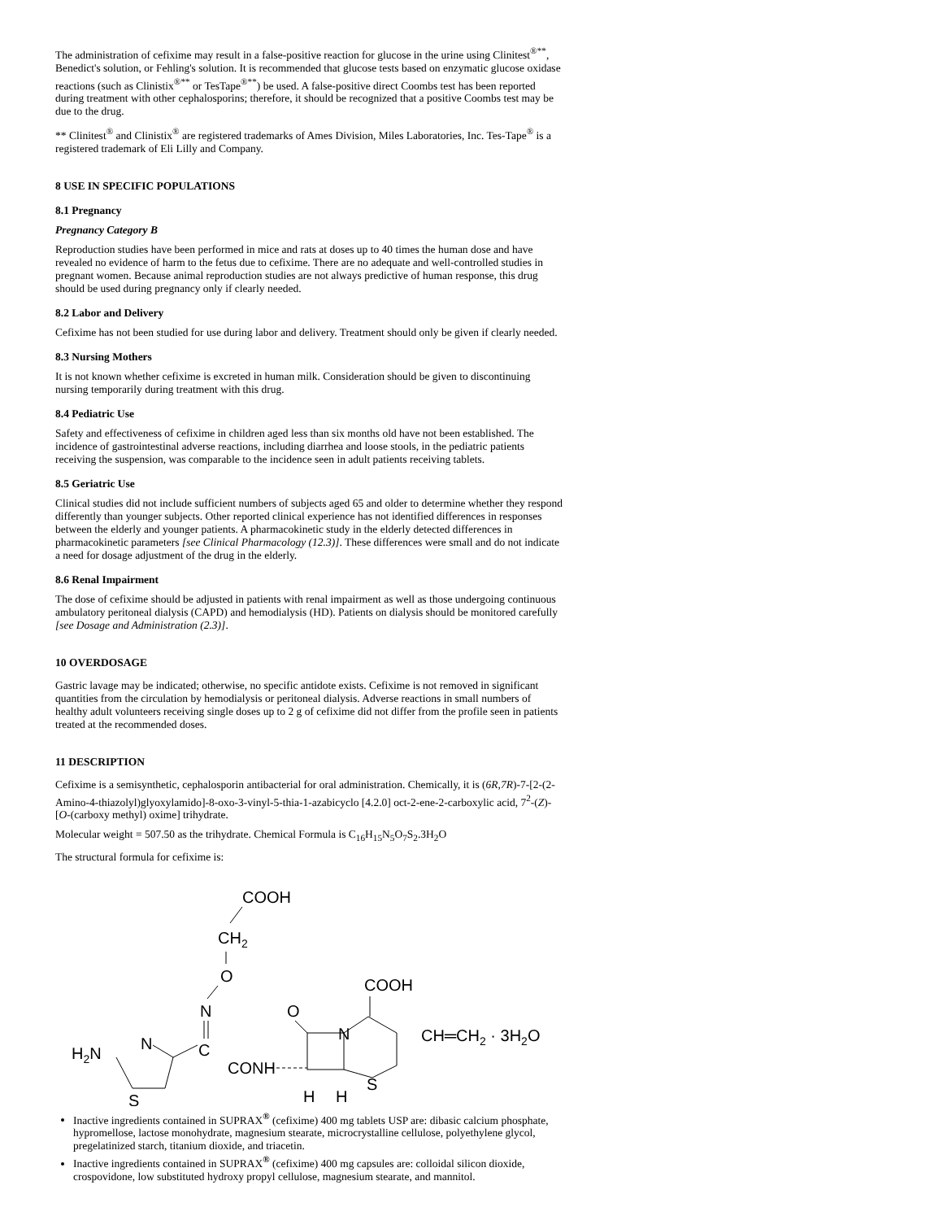The administration of cefixime may result in a false-positive reaction for glucose in the urine using Clinitest<sup>®**</sup>, Benedict's solution, or Fehling's solution. It is recommended that glucose tests based on enzymatic glucose oxidase reactions (such as Clinistix<sup>®**</sup> or TesTape<sup>®**</sup>) be used. A false-positive direct Coombs test has been reported during treatment with other cephalosporins; therefore, it should be recognized that a positive Coombs test may be due to the drug.
** Clinitest<sup>®</sup> and Clinistix<sup>®</sup> are registered trademarks of Ames Division, Miles Laboratories, Inc. Tes-Tape<sup>®</sup> is a registered trademark of Eli Lilly and Company.
8 USE IN SPECIFIC POPULATIONS
8.1 Pregnancy
Pregnancy Category B
Reproduction studies have been performed in mice and rats at doses up to 40 times the human dose and have revealed no evidence of harm to the fetus due to cefixime. There are no adequate and well-controlled studies in pregnant women. Because animal reproduction studies are not always predictive of human response, this drug should be used during pregnancy only if clearly needed.
8.2 Labor and Delivery
Cefixime has not been studied for use during labor and delivery. Treatment should only be given if clearly needed.
8.3 Nursing Mothers
It is not known whether cefixime is excreted in human milk. Consideration should be given to discontinuing nursing temporarily during treatment with this drug.
8.4 Pediatric Use
Safety and effectiveness of cefixime in children aged less than six months old have not been established. The incidence of gastrointestinal adverse reactions, including diarrhea and loose stools, in the pediatric patients receiving the suspension, was comparable to the incidence seen in adult patients receiving tablets.
8.5 Geriatric Use
Clinical studies did not include sufficient numbers of subjects aged 65 and older to determine whether they respond differently than younger subjects. Other reported clinical experience has not identified differences in responses between the elderly and younger patients. A pharmacokinetic study in the elderly detected differences in pharmacokinetic parameters [see Clinical Pharmacology (12.3)]. These differences were small and do not indicate a need for dosage adjustment of the drug in the elderly.
8.6 Renal Impairment
The dose of cefixime should be adjusted in patients with renal impairment as well as those undergoing continuous ambulatory peritoneal dialysis (CAPD) and hemodialysis (HD). Patients on dialysis should be monitored carefully [see Dosage and Administration (2.3)].
10 OVERDOSAGE
Gastric lavage may be indicated; otherwise, no specific antidote exists. Cefixime is not removed in significant quantities from the circulation by hemodialysis or peritoneal dialysis. Adverse reactions in small numbers of healthy adult volunteers receiving single doses up to 2 g of cefixime did not differ from the profile seen in patients treated at the recommended doses.
11 DESCRIPTION
Cefixime is a semisynthetic, cephalosporin antibacterial for oral administration. Chemically, it is (6R,7R)-7-[2-(2-Amino-4-thiazolyl)glyoxylamido]-8-oxo-3-vinyl-5-thia-1-azabicyclo [4.2.0] oct-2-ene-2-carboxylic acid, 7<sup>2</sup>-(Z)-[O-(carboxy methyl) oxime] trihydrate.
Molecular weight = 507.50 as the trihydrate. Chemical Formula is C<sub>16</sub>H<sub>15</sub>N<sub>5</sub>O<sub>7</sub>S<sub>2</sub>.3H<sub>2</sub>O
The structural formula for cefixime is:
COOH
CH2
O
N
C
H2N
N
S
CONH
O
N
S
COOH
CH═CH2 · 3H2O
H
H
Inactive ingredients contained in SUPRAX<sup>®</sup> (cefixime) 400 mg tablets USP are: dibasic calcium phosphate, hypromellose, lactose monohydrate, magnesium stearate, microcrystalline cellulose, polyethylene glycol, pregelatinized starch, titanium dioxide, and triacetin.
Inactive ingredients contained in SUPRAX<sup>®</sup> (cefixime) 400 mg capsules are: colloidal silicon dioxide, crospovidone, low substituted hydroxy propyl cellulose, magnesium stearate, and mannitol.